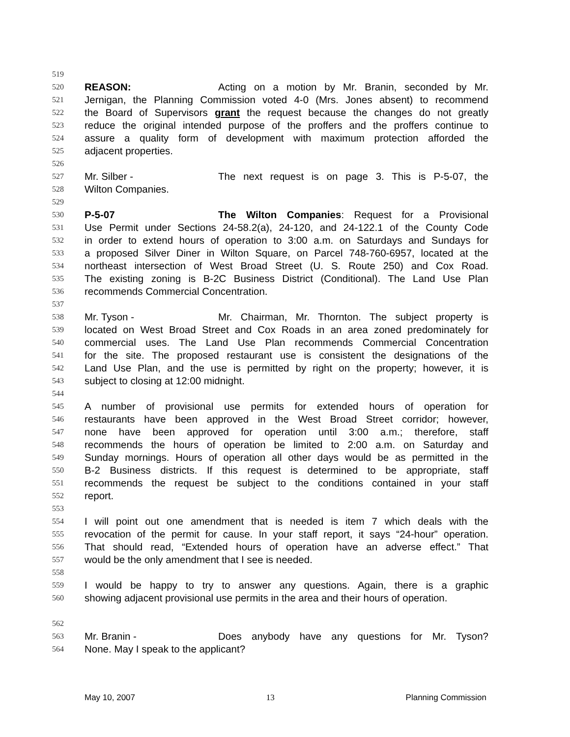519
520 REASON: Acting on a motion by Mr. Branin, seconded by Mr.
521 Jernigan, the Planning Commission voted 4-0 (Mrs. Jones absent) to recommend
522 the Board of Supervisors grant the request because the changes do not greatly
523 reduce the original intended purpose of the proffers and the proffers continue to
524 assure a quality form of development with maximum protection afforded the
525 adjacent properties.
526
527 Mr. Silber - The next request is on page 3. This is P-5-07, the
528 Wilton Companies.
529
530 P-5-07 The Wilton Companies: Request for a Provisional
531 Use Permit under Sections 24-58.2(a), 24-120, and 24-122.1 of the County Code
532 in order to extend hours of operation to 3:00 a.m. on Saturdays and Sundays for
533 a proposed Silver Diner in Wilton Square, on Parcel 748-760-6957, located at the
534 northeast intersection of West Broad Street (U. S. Route 250) and Cox Road.
535 The existing zoning is B-2C Business District (Conditional). The Land Use Plan
536 recommends Commercial Concentration.
537
538 Mr. Tyson - Mr. Chairman, Mr. Thornton. The subject property is
539 located on West Broad Street and Cox Roads in an area zoned predominately for
540 commercial uses. The Land Use Plan recommends Commercial Concentration
541 for the site. The proposed restaurant use is consistent the designations of the
542 Land Use Plan, and the use is permitted by right on the property; however, it is
543 subject to closing at 12:00 midnight.
544
545 A number of provisional use permits for extended hours of operation for
546 restaurants have been approved in the West Broad Street corridor; however,
547 none have been approved for operation until 3:00 a.m.; therefore, staff
548 recommends the hours of operation be limited to 2:00 a.m. on Saturday and
549 Sunday mornings. Hours of operation all other days would be as permitted in the
550 B-2 Business districts. If this request is determined to be appropriate, staff
551 recommends the request be subject to the conditions contained in your staff
552 report.
553
554 I will point out one amendment that is needed is item 7 which deals with the
555 revocation of the permit for cause. In your staff report, it says “24-hour” operation.
556 That should read, “Extended hours of operation have an adverse effect.” That
557 would be the only amendment that I see is needed.
558
559 I would be happy to try to answer any questions. Again, there is a graphic
560 showing adjacent provisional use permits in the area and their hours of operation.
562
563 Mr. Branin - Does anybody have any questions for Mr. Tyson?
564 None. May I speak to the applicant?
May 10, 2007 13 Planning Commission